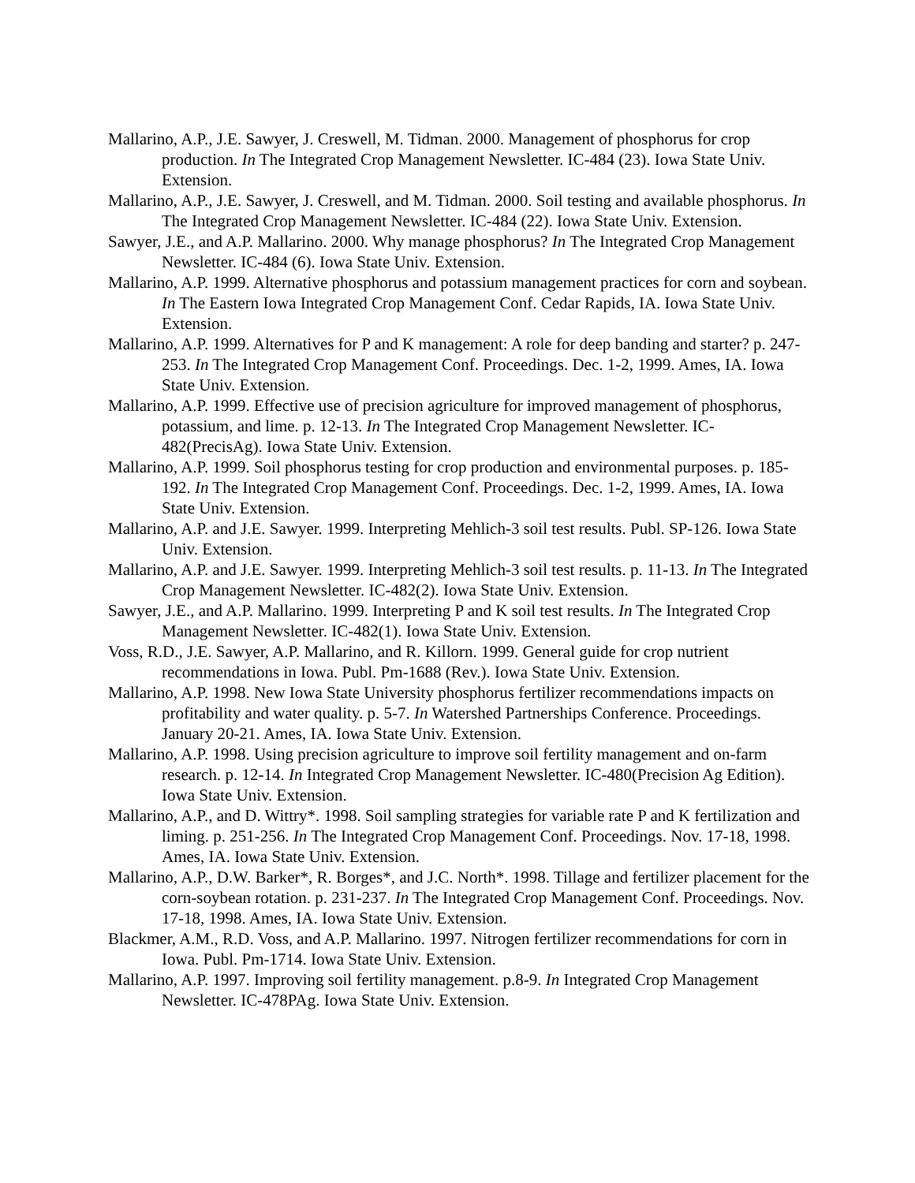Mallarino, A.P., J.E. Sawyer, J. Creswell, M. Tidman. 2000. Management of phosphorus for crop production. In The Integrated Crop Management Newsletter. IC-484 (23). Iowa State Univ. Extension.
Mallarino, A.P., J.E. Sawyer, J. Creswell, and M. Tidman. 2000. Soil testing and available phosphorus. In The Integrated Crop Management Newsletter. IC-484 (22). Iowa State Univ. Extension.
Sawyer, J.E., and A.P. Mallarino. 2000. Why manage phosphorus? In The Integrated Crop Management Newsletter. IC-484 (6). Iowa State Univ. Extension.
Mallarino, A.P. 1999. Alternative phosphorus and potassium management practices for corn and soybean. In The Eastern Iowa Integrated Crop Management Conf. Cedar Rapids, IA. Iowa State Univ. Extension.
Mallarino, A.P. 1999. Alternatives for P and K management: A role for deep banding and starter? p. 247-253. In The Integrated Crop Management Conf. Proceedings. Dec. 1-2, 1999. Ames, IA. Iowa State Univ. Extension.
Mallarino, A.P. 1999. Effective use of precision agriculture for improved management of phosphorus, potassium, and lime. p. 12-13. In The Integrated Crop Management Newsletter. IC-482(PrecisAg). Iowa State Univ. Extension.
Mallarino, A.P. 1999. Soil phosphorus testing for crop production and environmental purposes. p. 185-192. In The Integrated Crop Management Conf. Proceedings. Dec. 1-2, 1999. Ames, IA. Iowa State Univ. Extension.
Mallarino, A.P. and J.E. Sawyer. 1999. Interpreting Mehlich-3 soil test results. Publ. SP-126. Iowa State Univ. Extension.
Mallarino, A.P. and J.E. Sawyer. 1999. Interpreting Mehlich-3 soil test results. p. 11-13. In The Integrated Crop Management Newsletter. IC-482(2). Iowa State Univ. Extension.
Sawyer, J.E., and A.P. Mallarino. 1999. Interpreting P and K soil test results. In The Integrated Crop Management Newsletter. IC-482(1). Iowa State Univ. Extension.
Voss, R.D., J.E. Sawyer, A.P. Mallarino, and R. Killorn. 1999. General guide for crop nutrient recommendations in Iowa. Publ. Pm-1688 (Rev.). Iowa State Univ. Extension.
Mallarino, A.P. 1998. New Iowa State University phosphorus fertilizer recommendations impacts on profitability and water quality. p. 5-7. In Watershed Partnerships Conference. Proceedings. January 20-21. Ames, IA. Iowa State Univ. Extension.
Mallarino, A.P. 1998. Using precision agriculture to improve soil fertility management and on-farm research. p. 12-14. In Integrated Crop Management Newsletter. IC-480(Precision Ag Edition). Iowa State Univ. Extension.
Mallarino, A.P., and D. Wittry*. 1998. Soil sampling strategies for variable rate P and K fertilization and liming. p. 251-256. In The Integrated Crop Management Conf. Proceedings. Nov. 17-18, 1998. Ames, IA. Iowa State Univ. Extension.
Mallarino, A.P., D.W. Barker*, R. Borges*, and J.C. North*. 1998. Tillage and fertilizer placement for the corn-soybean rotation. p. 231-237. In The Integrated Crop Management Conf. Proceedings. Nov. 17-18, 1998. Ames, IA. Iowa State Univ. Extension.
Blackmer, A.M., R.D. Voss, and A.P. Mallarino. 1997. Nitrogen fertilizer recommendations for corn in Iowa. Publ. Pm-1714. Iowa State Univ. Extension.
Mallarino, A.P. 1997. Improving soil fertility management. p.8-9. In Integrated Crop Management Newsletter. IC-478PAg. Iowa State Univ. Extension.